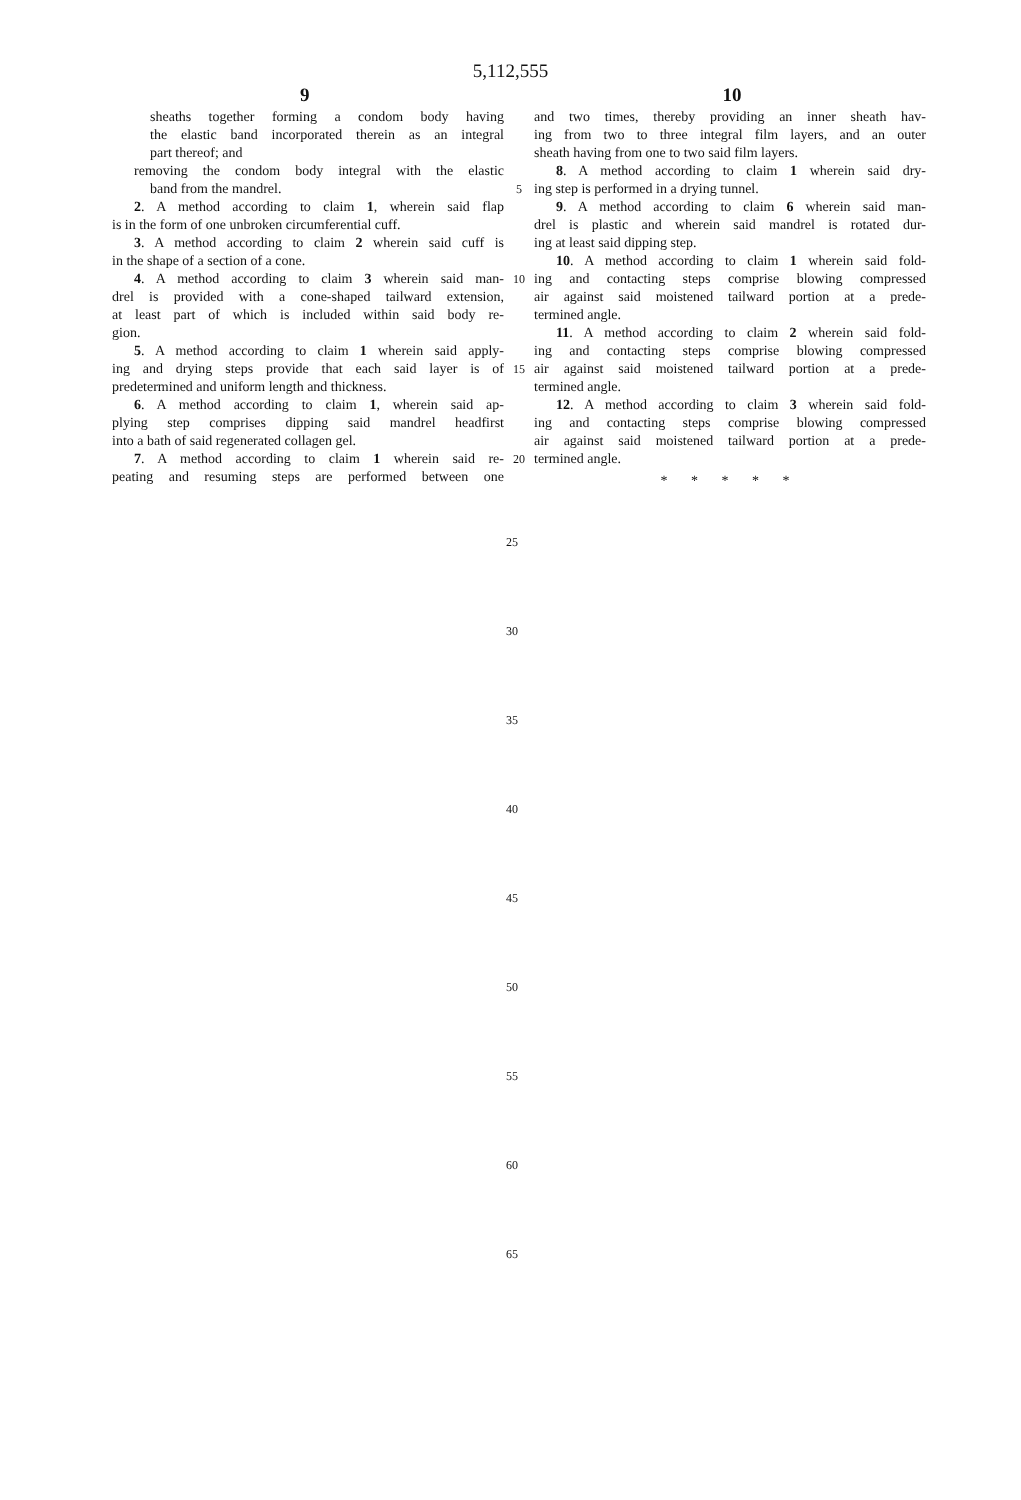5,112,555
9 10
sheaths together forming a condom body having
the elastic band incorporated therein as an integral
part thereof; and
removing the condom body integral with the elastic
band from the mandrel.
2. A method according to claim 1, wherein said flap
is in the form of one unbroken circumferential cuff.
3. A method according to claim 2 wherein said cuff is
in the shape of a section of a cone.
4. A method according to claim 3 wherein said man-
drel is provided with a cone-shaped tailward extension,
at least part of which is included within said body re-
gion.
5. A method according to claim 1 wherein said apply-
ing and drying steps provide that each said layer is of
predetermined and uniform length and thickness.
6. A method according to claim 1, wherein said ap-
plying step comprises dipping said mandrel headfirst
into a bath of said regenerated collagen gel.
7. A method according to claim 1 wherein said re-
peating and resuming steps are performed between one
5
10
15
20
and two times, thereby providing an inner sheath hav-
ing from two to three integral film layers, and an outer
sheath having from one to two said film layers.
8. A method according to claim 1 wherein said dry-
ing step is performed in a drying tunnel.
9. A method according to claim 6 wherein said man-
drel is plastic and wherein said mandrel is rotated dur-
ing at least said dipping step.
10. A method according to claim 1 wherein said fold-
ing and contacting steps comprise blowing compressed
air against said moistened tailward portion at a prede-
termined angle.
11. A method according to claim 2 wherein said fold-
ing and contacting steps comprise blowing compressed
air against said moistened tailward portion at a prede-
termined angle.
12. A method according to claim 3 wherein said fold-
ing and contacting steps comprise blowing compressed
air against said moistened tailward portion at a prede-
termined angle.
* * * * *
25
30
35
40
45
50
55
60
65